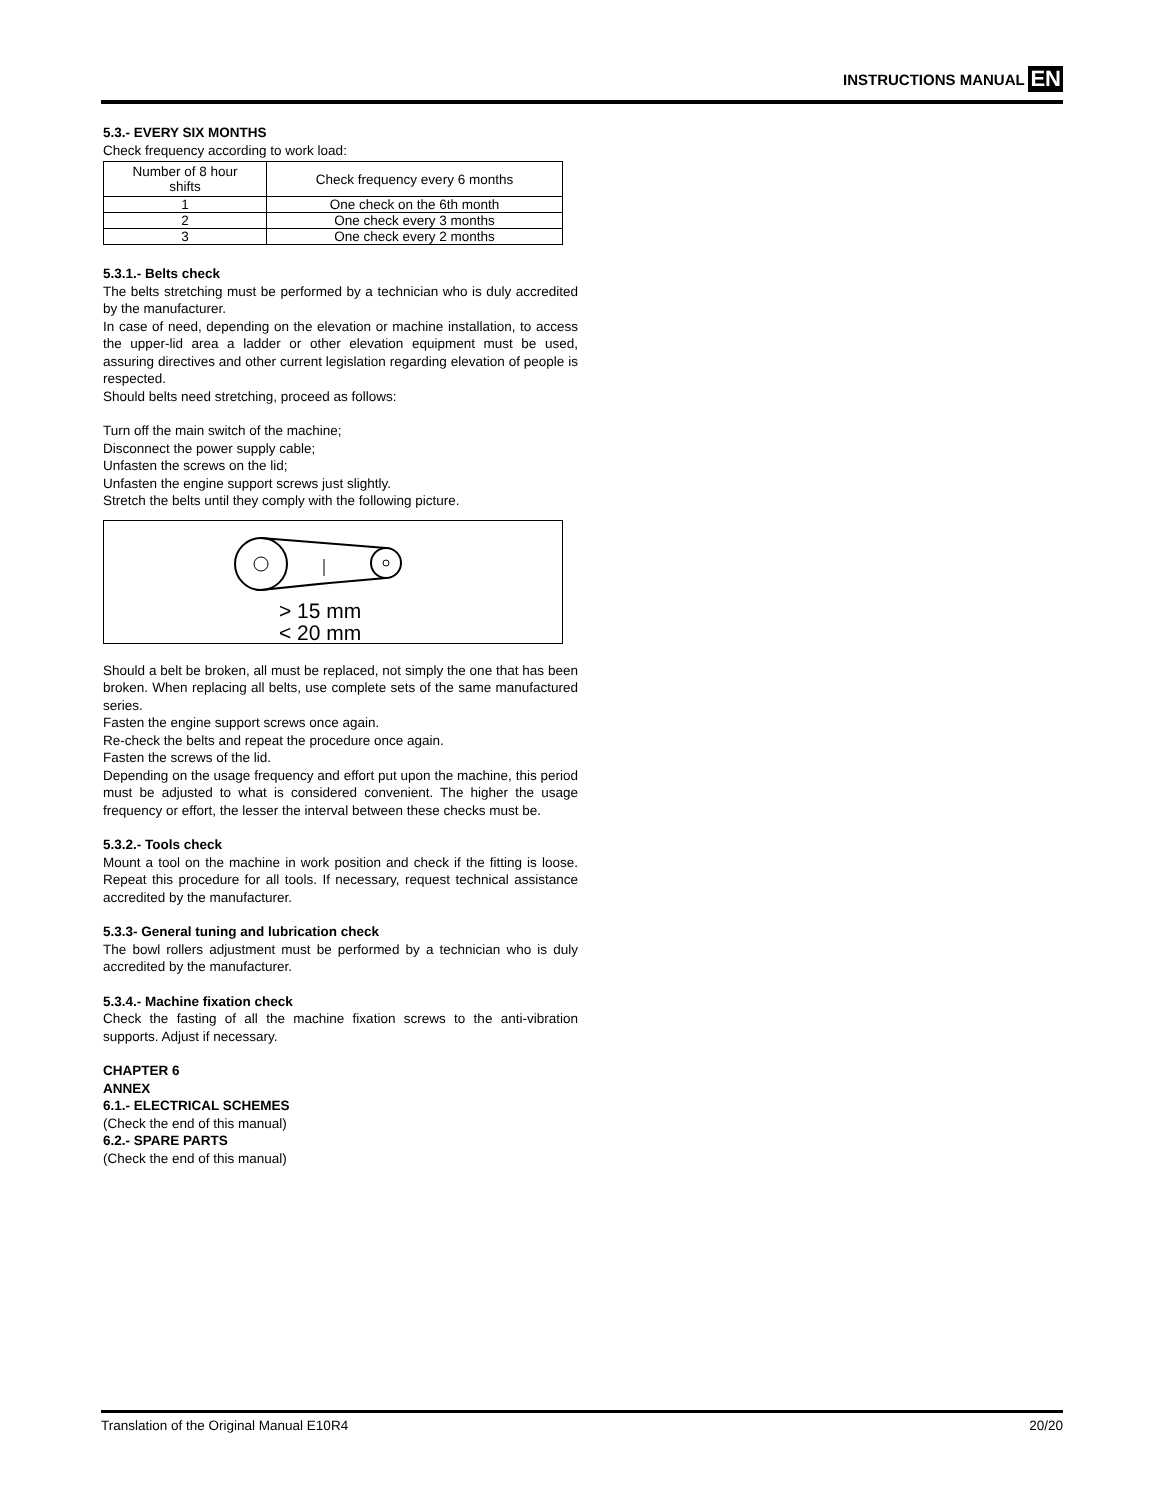INSTRUCTIONS MANUAL EN
5.3.- EVERY SIX MONTHS
Check frequency according to work load:
| Number of 8 hour shifts | Check frequency every 6 months |
| --- | --- |
| 1 | One check on the 6th month |
| 2 | One check every 3 months |
| 3 | One check every 2 months |
5.3.1.- Belts check
The belts stretching must be performed by a technician who is duly accredited by the manufacturer.
In case of need, depending on the elevation or machine installation, to access the upper-lid area a ladder or other elevation equipment must be used, assuring directives and other current legislation regarding elevation of people is respected.
Should belts need stretching, proceed as follows:
Turn off the main switch of the machine;
Disconnect the power supply cable;
Unfasten the screws on the lid;
Unfasten the engine support screws just slightly.
Stretch the belts until they comply with the following picture.
> 15 mm
< 20 mm
Should a belt be broken, all must be replaced, not simply the one that has been broken. When replacing all belts, use complete sets of the same manufactured series.
Fasten the engine support screws once again.
Re-check the belts and repeat the procedure once again.
Fasten the screws of the lid.
Depending on the usage frequency and effort put upon the machine, this period must be adjusted to what is considered convenient. The higher the usage frequency or effort, the lesser the interval between these checks must be.
5.3.2.- Tools check
Mount a tool on the machine in work position and check if the fitting is loose. Repeat this procedure for all tools. If necessary, request technical assistance accredited by the manufacturer.
5.3.3- General tuning and lubrication check
The bowl rollers adjustment must be performed by a technician who is duly accredited by the manufacturer.
5.3.4.- Machine fixation check
Check the fasting of all the machine fixation screws to the anti-vibration supports. Adjust if necessary.
CHAPTER 6
ANNEX
6.1.- ELECTRICAL SCHEMES
(Check the end of this manual)
6.2.- SPARE PARTS
(Check the end of this manual)
Translation of the Original Manual E10R4 20/20